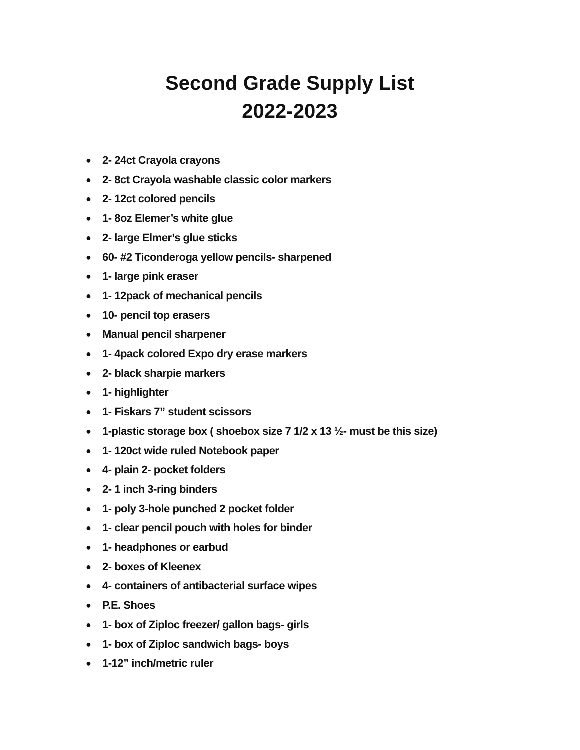Second Grade Supply List
2022-2023
● 2- 24ct Crayola crayons
● 2- 8ct Crayola washable classic color markers
● 2- 12ct colored pencils
● 1- 8oz Elemer’s white glue
● 2- large Elmer’s glue sticks
● 60- #2 Ticonderoga yellow pencils- sharpened
● 1- large pink eraser
● 1- 12pack of mechanical pencils
● 10- pencil top erasers
● Manual pencil sharpener
● 1- 4pack colored Expo dry erase markers
● 2- black sharpie markers
● 1- highlighter
● 1- Fiskars 7” student scissors
● 1-plastic storage box ( shoebox size 7 1/2 x 13 ½- must be this size)
● 1- 120ct wide ruled Notebook paper
● 4- plain 2- pocket folders
● 2- 1 inch 3-ring binders
● 1- poly 3-hole punched 2 pocket folder
● 1- clear pencil pouch with holes for binder
● 1- headphones or earbud
● 2- boxes of Kleenex
● 4- containers of antibacterial surface wipes
● P.E. Shoes
● 1- box of Ziploc freezer/ gallon bags- girls
● 1- box of Ziploc sandwich bags- boys
● 1-12” inch/metric ruler